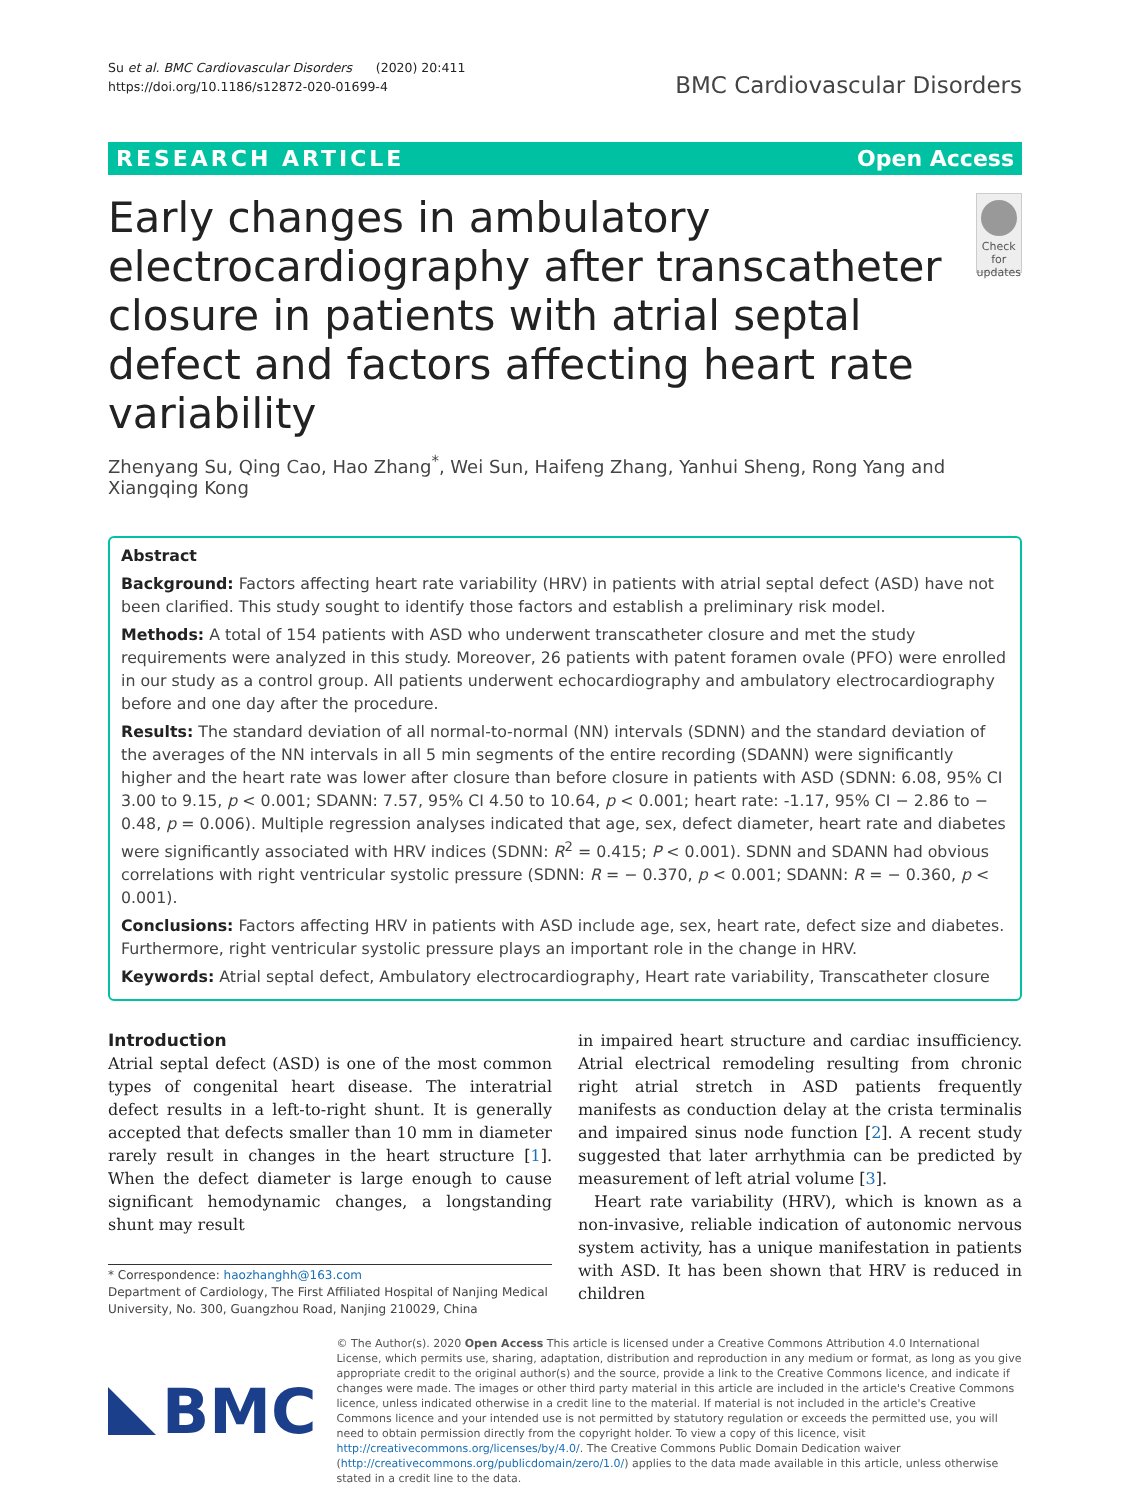Su et al. BMC Cardiovascular Disorders (2020) 20:411
https://doi.org/10.1186/s12872-020-01699-4
BMC Cardiovascular Disorders
RESEARCH ARTICLE Open Access
Early changes in ambulatory electrocardiography after transcatheter closure in patients with atrial septal defect and factors affecting heart rate variability
Check for updates
Zhenyang Su, Qing Cao, Hao Zhang<sup>*</sup>, Wei Sun, Haifeng Zhang, Yanhui Sheng, Rong Yang and Xiangqing Kong
Abstract
Background: Factors affecting heart rate variability (HRV) in patients with atrial septal defect (ASD) have not been clarified. This study sought to identify those factors and establish a preliminary risk model.
Methods: A total of 154 patients with ASD who underwent transcatheter closure and met the study requirements were analyzed in this study. Moreover, 26 patients with patent foramen ovale (PFO) were enrolled in our study as a control group. All patients underwent echocardiography and ambulatory electrocardiography before and one day after the procedure.
Results: The standard deviation of all normal-to-normal (NN) intervals (SDNN) and the standard deviation of the averages of the NN intervals in all 5 min segments of the entire recording (SDANN) were significantly higher and the heart rate was lower after closure than before closure in patients with ASD (SDNN: 6.08, 95% CI 3.00 to 9.15, p < 0.001; SDANN: 7.57, 95% CI 4.50 to 10.64, p < 0.001; heart rate: -1.17, 95% CI − 2.86 to − 0.48, p = 0.006). Multiple regression analyses indicated that age, sex, defect diameter, heart rate and diabetes were significantly associated with HRV indices (SDNN: R<sup>2</sup> = 0.415; P < 0.001). SDNN and SDANN had obvious correlations with right ventricular systolic pressure (SDNN: R = − 0.370, p < 0.001; SDANN: R = − 0.360, p < 0.001).
Conclusions: Factors affecting HRV in patients with ASD include age, sex, heart rate, defect size and diabetes. Furthermore, right ventricular systolic pressure plays an important role in the change in HRV.
Keywords: Atrial septal defect, Ambulatory electrocardiography, Heart rate variability, Transcatheter closure
Introduction
Atrial septal defect (ASD) is one of the most common types of congenital heart disease. The interatrial defect results in a left-to-right shunt. It is generally accepted that defects smaller than 10 mm in diameter rarely result in changes in the heart structure [1]. When the defect diameter is large enough to cause significant hemodynamic changes, a longstanding shunt may result
* Correspondence: haozhanghh@163.com
Department of Cardiology, The First Affiliated Hospital of Nanjing Medical University, No. 300, Guangzhou Road, Nanjing 210029, China
in impaired heart structure and cardiac insufficiency. Atrial electrical remodeling resulting from chronic right atrial stretch in ASD patients frequently manifests as conduction delay at the crista terminalis and impaired sinus node function [2]. A recent study suggested that later arrhythmia can be predicted by measurement of left atrial volume [3].
Heart rate variability (HRV), which is known as a non-invasive, reliable indication of autonomic nervous system activity, has a unique manifestation in patients with ASD. It has been shown that HRV is reduced in children
BMC
© The Author(s). 2020 Open Access This article is licensed under a Creative Commons Attribution 4.0 International License, which permits use, sharing, adaptation, distribution and reproduction in any medium or format, as long as you give appropriate credit to the original author(s) and the source, provide a link to the Creative Commons licence, and indicate if changes were made. The images or other third party material in this article are included in the article's Creative Commons licence, unless indicated otherwise in a credit line to the material. If material is not included in the article's Creative Commons licence and your intended use is not permitted by statutory regulation or exceeds the permitted use, you will need to obtain permission directly from the copyright holder. To view a copy of this licence, visit http://creativecommons.org/licenses/by/4.0/. The Creative Commons Public Domain Dedication waiver (http://creativecommons.org/publicdomain/zero/1.0/) applies to the data made available in this article, unless otherwise stated in a credit line to the data.